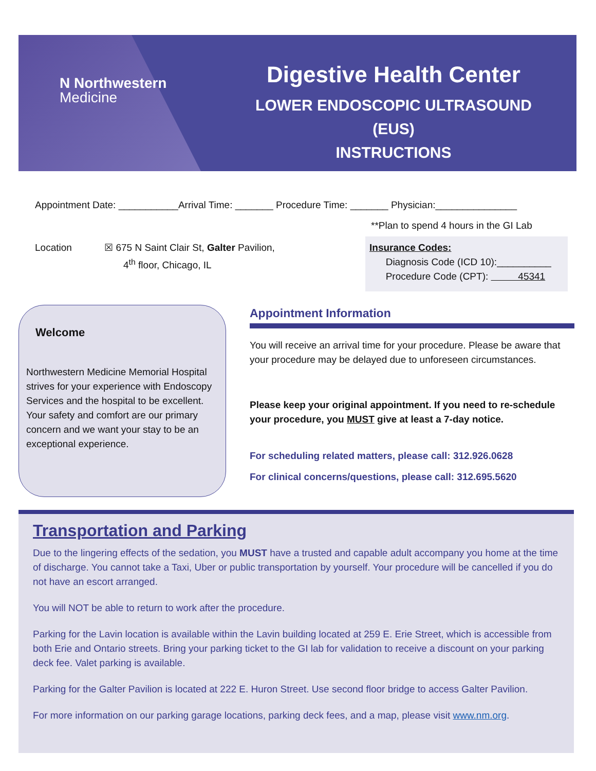N Northwestern
Medicine
Digestive Health Center
LOWER ENDOSCOPIC ULTRASOUND (EUS)
INSTRUCTIONS
Appointment Date: ___________Arrival Time: _______ Procedure Time: _______ Physician:_______________
**Plan to spend 4 hours in the GI Lab
Location ☒ 675 N Saint Clair St, Galter Pavilion,
4<sup>th</sup> floor, Chicago, IL
Insurance Codes:
Diagnosis Code (ICD 10):__________
Procedure Code (CPT): 45341
Welcome
Northwestern Medicine Memorial Hospital strives for your experience with Endoscopy Services and the hospital to be excellent. Your safety and comfort are our primary concern and we want your stay to be an exceptional experience.
Appointment Information
You will receive an arrival time for your procedure. Please be aware that your procedure may be delayed due to unforeseen circumstances.
Please keep your original appointment. If you need to re-schedule your procedure, you MUST give at least a 7-day notice.
For scheduling related matters, please call: 312.926.0628
For clinical concerns/questions, please call: 312.695.5620
Transportation and Parking
Due to the lingering effects of the sedation, you MUST have a trusted and capable adult accompany you home at the time of discharge. You cannot take a Taxi, Uber or public transportation by yourself. Your procedure will be cancelled if you do not have an escort arranged.
You will NOT be able to return to work after the procedure.
Parking for the Lavin location is available within the Lavin building located at 259 E. Erie Street, which is accessible from both Erie and Ontario streets. Bring your parking ticket to the GI lab for validation to receive a discount on your parking deck fee. Valet parking is available.
Parking for the Galter Pavilion is located at 222 E. Huron Street. Use second floor bridge to access Galter Pavilion.
For more information on our parking garage locations, parking deck fees, and a map, please visit www.nm.org.